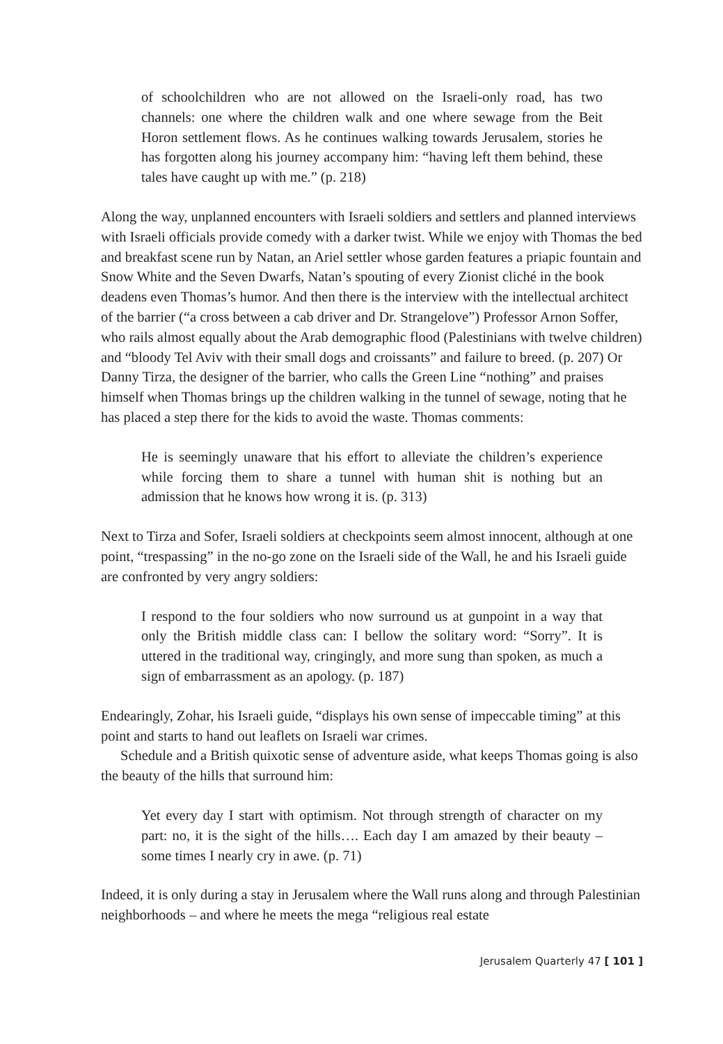of schoolchildren who are not allowed on the Israeli-only road, has two channels: one where the children walk and one where sewage from the Beit Horon settlement flows. As he continues walking towards Jerusalem, stories he has forgotten along his journey accompany him: “having left them behind, these tales have caught up with me.” (p. 218)
Along the way, unplanned encounters with Israeli soldiers and settlers and planned interviews with Israeli officials provide comedy with a darker twist. While we enjoy with Thomas the bed and breakfast scene run by Natan, an Ariel settler whose garden features a priapic fountain and Snow White and the Seven Dwarfs, Natan’s spouting of every Zionist cliché in the book deadens even Thomas’s humor. And then there is the interview with the intellectual architect of the barrier (“a cross between a cab driver and Dr. Strangelove”) Professor Arnon Soffer, who rails almost equally about the Arab demographic flood (Palestinians with twelve children) and “bloody Tel Aviv with their small dogs and croissants” and failure to breed. (p. 207) Or Danny Tirza, the designer of the barrier, who calls the Green Line “nothing” and praises himself when Thomas brings up the children walking in the tunnel of sewage, noting that he has placed a step there for the kids to avoid the waste. Thomas comments:
He is seemingly unaware that his effort to alleviate the children’s experience while forcing them to share a tunnel with human shit is nothing but an admission that he knows how wrong it is. (p. 313)
Next to Tirza and Sofer, Israeli soldiers at checkpoints seem almost innocent, although at one point, “trespassing” in the no-go zone on the Israeli side of the Wall, he and his Israeli guide are confronted by very angry soldiers:
I respond to the four soldiers who now surround us at gunpoint in a way that only the British middle class can: I bellow the solitary word: “Sorry”. It is uttered in the traditional way, cringingly, and more sung than spoken, as much a sign of embarrassment as an apology. (p. 187)
Endearingly, Zohar, his Israeli guide, “displays his own sense of impeccable timing” at this point and starts to hand out leaflets on Israeli war crimes.
Schedule and a British quixotic sense of adventure aside, what keeps Thomas going is also the beauty of the hills that surround him:
Yet every day I start with optimism. Not through strength of character on my part: no, it is the sight of the hills…. Each day I am amazed by their beauty – some times I nearly cry in awe. (p. 71)
Indeed, it is only during a stay in Jerusalem where the Wall runs along and through Palestinian neighborhoods – and where he meets the mega “religious real estate
Jerusalem Quarterly 47 [ 101 ]